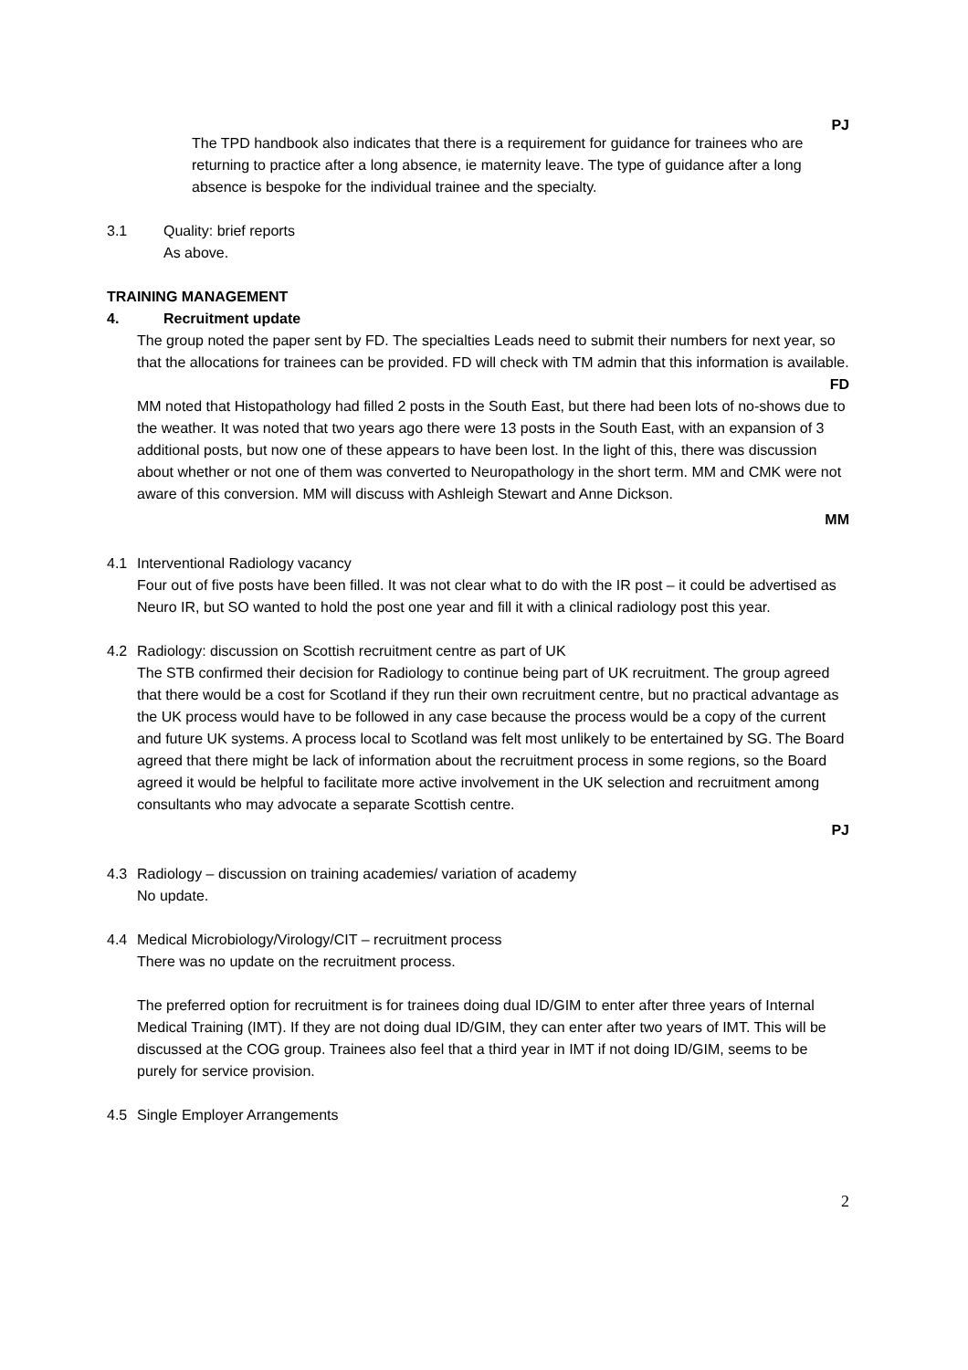PJ
The TPD handbook also indicates that there is a requirement for guidance for trainees who are returning to practice after a long absence, ie maternity leave. The type of guidance after a long absence is bespoke for the individual trainee and the specialty.
3.1 Quality: brief reports
As above.
TRAINING MANAGEMENT
4. Recruitment update
The group noted the paper sent by FD. The specialties Leads need to submit their numbers for next year, so that the allocations for trainees can be provided. FD will check with TM admin that this information is available.
FD
MM noted that Histopathology had filled 2 posts in the South East, but there had been lots of no-shows due to the weather. It was noted that two years ago there were 13 posts in the South East, with an expansion of 3 additional posts, but now one of these appears to have been lost. In the light of this, there was discussion about whether or not one of them was converted to Neuropathology in the short term. MM and CMK were not aware of this conversion. MM will discuss with Ashleigh Stewart and Anne Dickson.
MM
4.1 Interventional Radiology vacancy
Four out of five posts have been filled. It was not clear what to do with the IR post – it could be advertised as Neuro IR, but SO wanted to hold the post one year and fill it with a clinical radiology post this year.
4.2 Radiology: discussion on Scottish recruitment centre as part of UK
The STB confirmed their decision for Radiology to continue being part of UK recruitment. The group agreed that there would be a cost for Scotland if they run their own recruitment centre, but no practical advantage as the UK process would have to be followed in any case because the process would be a copy of the current and future UK systems. A process local to Scotland was felt most unlikely to be entertained by SG. The Board agreed that there might be lack of information about the recruitment process in some regions, so the Board agreed it would be helpful to facilitate more active involvement in the UK selection and recruitment among consultants who may advocate a separate Scottish centre.
PJ
4.3 Radiology – discussion on training academies/ variation of academy
No update.
4.4 Medical Microbiology/Virology/CIT – recruitment process
There was no update on the recruitment process.
The preferred option for recruitment is for trainees doing dual ID/GIM to enter after three years of Internal Medical Training (IMT). If they are not doing dual ID/GIM, they can enter after two years of IMT. This will be discussed at the COG group. Trainees also feel that a third year in IMT if not doing ID/GIM, seems to be purely for service provision.
4.5 Single Employer Arrangements
2